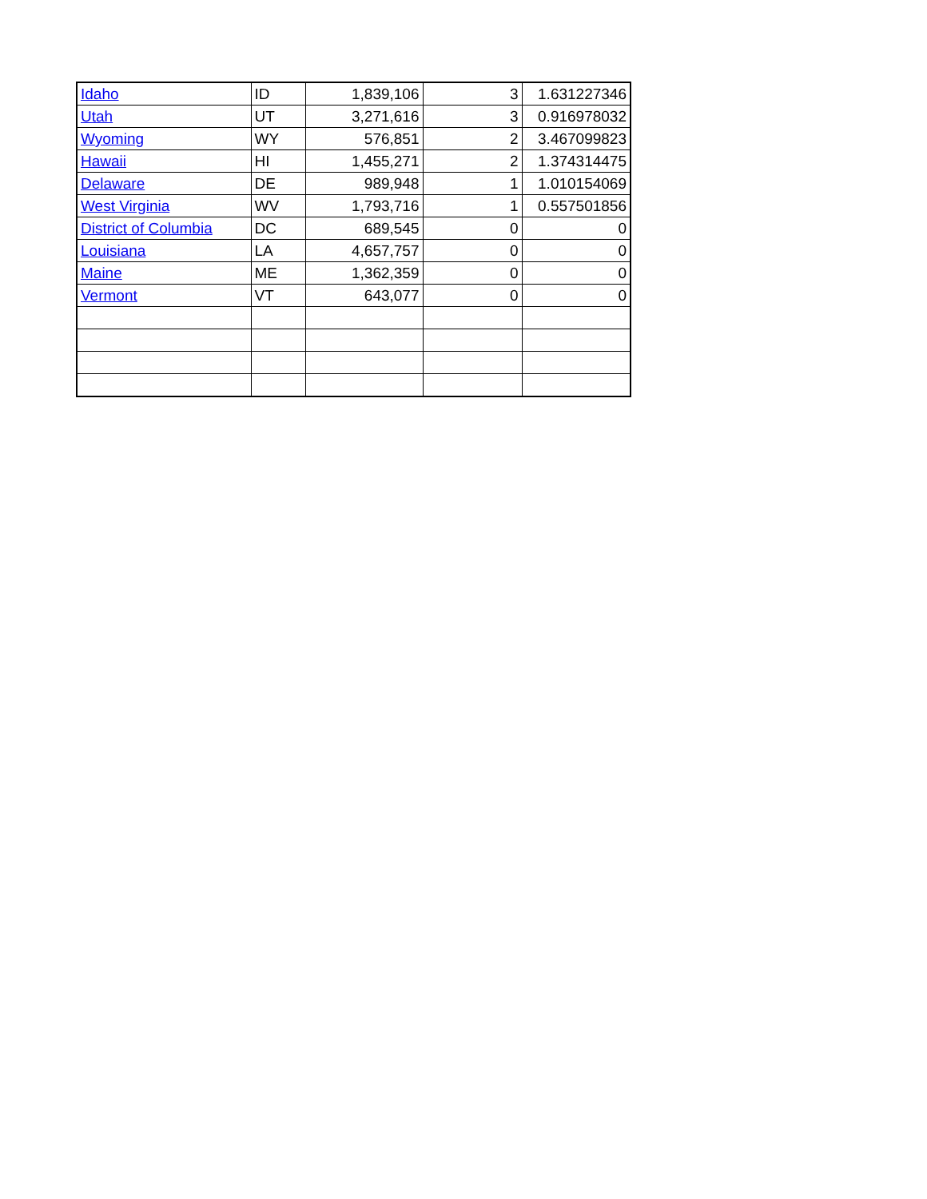| Idaho | ID | 1,839,106 | 3 | 1.631227346 |
| Utah | UT | 3,271,616 | 3 | 0.916978032 |
| Wyoming | WY | 576,851 | 2 | 3.467099823 |
| Hawaii | HI | 1,455,271 | 2 | 1.374314475 |
| Delaware | DE | 989,948 | 1 | 1.010154069 |
| West Virginia | WV | 1,793,716 | 1 | 0.557501856 |
| District of Columbia | DC | 689,545 | 0 | 0 |
| Louisiana | LA | 4,657,757 | 0 | 0 |
| Maine | ME | 1,362,359 | 0 | 0 |
| Vermont | VT | 643,077 | 0 | 0 |